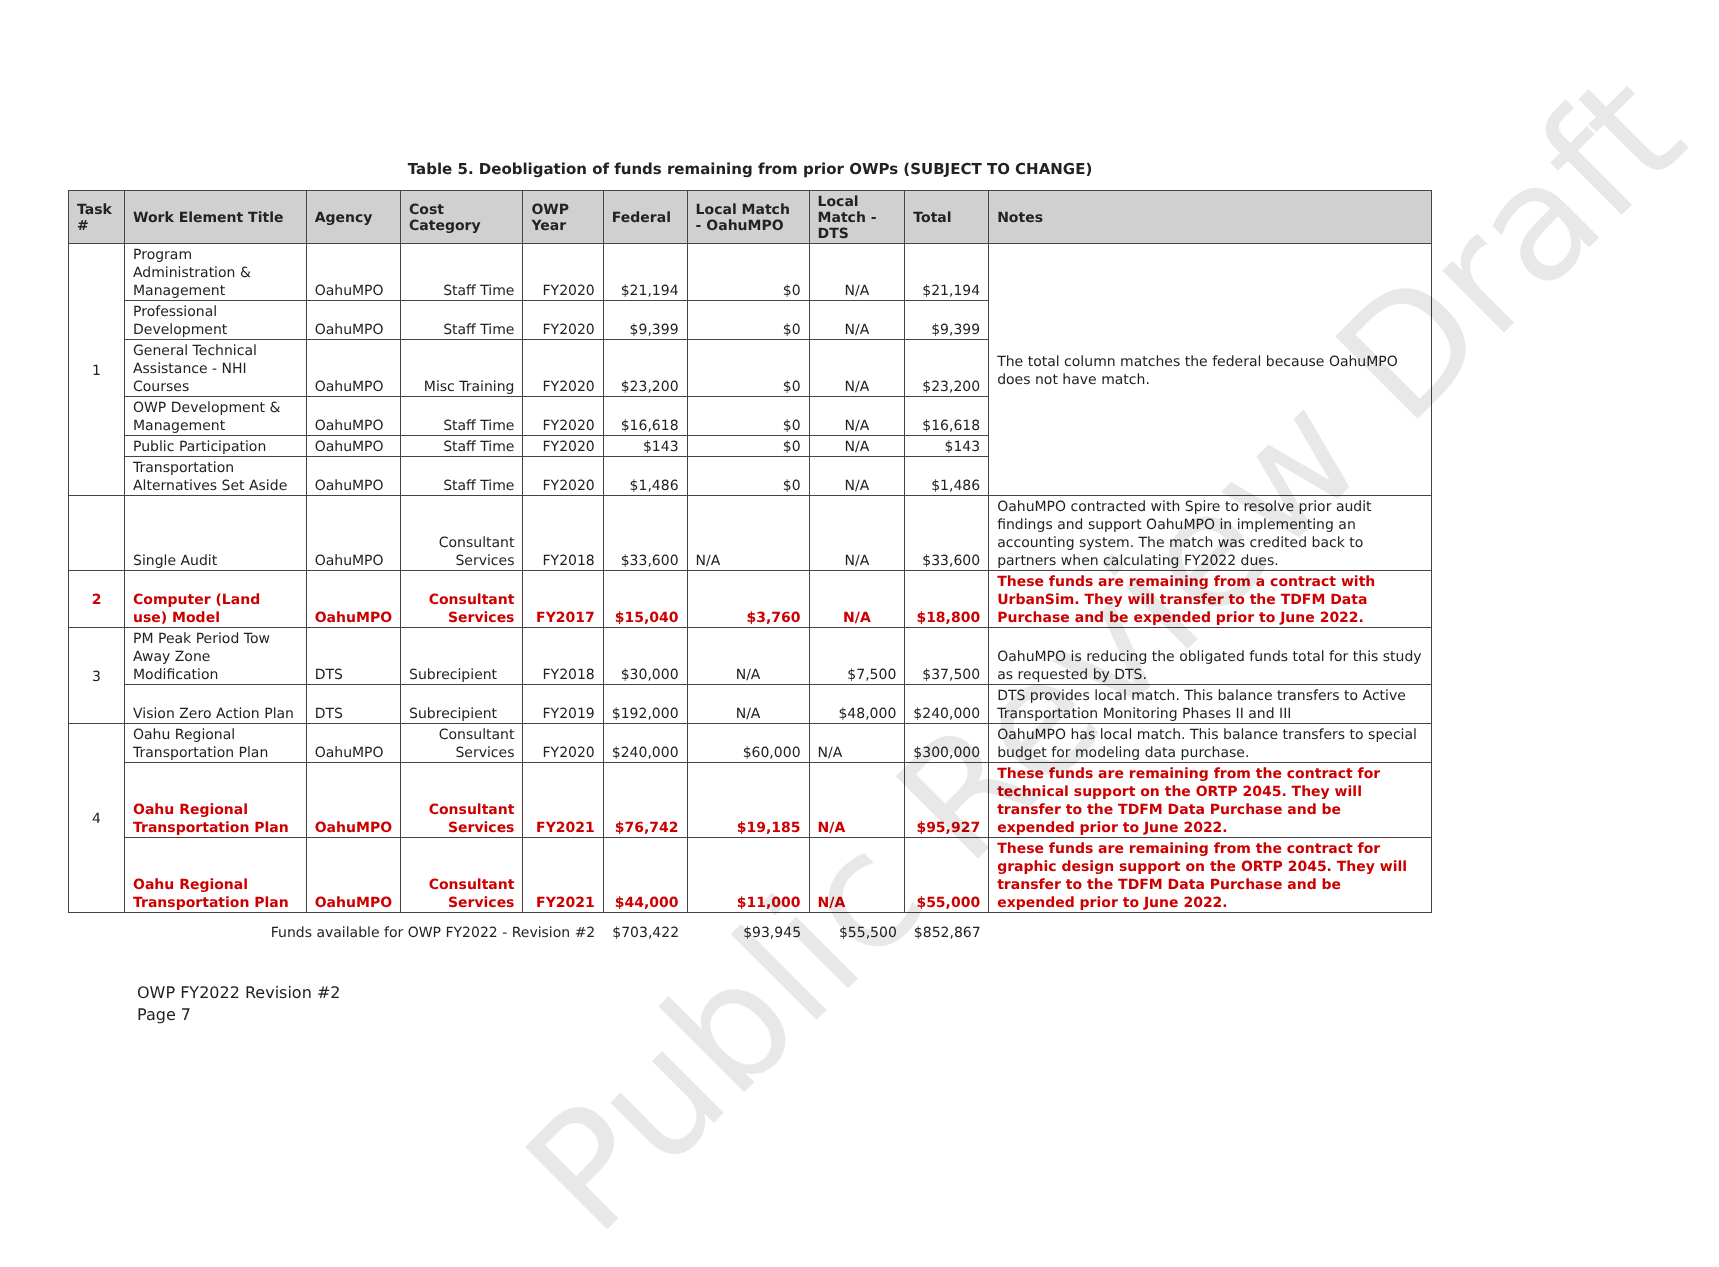Public Review Draft
Table 5. Deobligation of funds remaining from prior OWPs (SUBJECT TO CHANGE)
| Task # | Work Element Title | Agency | Cost Category | OWP Year | Federal | Local Match - OahuMPO | Local Match - DTS | Total | Notes |
| --- | --- | --- | --- | --- | --- | --- | --- | --- | --- |
| 1 | Program Administration & Management | OahuMPO | Staff Time | FY2020 | $21,194 | $0 | N/A | $21,194 | The total column matches the federal because OahuMPO does not have match. |
| | Professional Development | OahuMPO | Staff Time | FY2020 | $9,399 | $0 | N/A | $9,399 | |
| | General Technical Assistance - NHI Courses | OahuMPO | Misc Training | FY2020 | $23,200 | $0 | N/A | $23,200 | |
| | OWP Development & Management | OahuMPO | Staff Time | FY2020 | $16,618 | $0 | N/A | $16,618 | |
| | Public Participation | OahuMPO | Staff Time | FY2020 | $143 | $0 | N/A | $143 | |
| | Transportation Alternatives Set Aside | OahuMPO | Staff Time | FY2020 | $1,486 | $0 | N/A | $1,486 | |
| | Single Audit | OahuMPO | Consultant Services | FY2018 | $33,600 | N/A | N/A | $33,600 | OahuMPO contracted with Spire to resolve prior audit findings and support OahuMPO in implementing an accounting system. The match was credited back to partners when calculating FY2022 dues. |
| 2 | Computer (Land use) Model | OahuMPO | Consultant Services | FY2017 | $15,040 | $3,760 | N/A | $18,800 | These funds are remaining from a contract with UrbanSim. They will transfer to the TDFM Data Purchase and be expended prior to June 2022. |
| 3 | PM Peak Period Tow Away Zone Modification | DTS | Subrecipient | FY2018 | $30,000 | N/A | $7,500 | $37,500 | OahuMPO is reducing the obligated funds total for this study as requested by DTS. |
| | Vision Zero Action Plan | DTS | Subrecipient | FY2019 | $192,000 | N/A | $48,000 | $240,000 | DTS provides local match. This balance transfers to Active Transportation Monitoring Phases II and III |
| 4 | Oahu Regional Transportation Plan | OahuMPO | Consultant Services | FY2020 | $240,000 | $60,000 | N/A | $300,000 | OahuMPO has local match. This balance transfers to special budget for modeling data purchase. |
| | Oahu Regional Transportation Plan | OahuMPO | Consultant Services | FY2021 | $76,742 | $19,185 | N/A | $95,927 | These funds are remaining from the contract for technical support on the ORTP 2045. They will transfer to the TDFM Data Purchase and be expended prior to June 2022. |
| | Oahu Regional Transportation Plan | OahuMPO | Consultant Services | FY2021 | $44,000 | $11,000 | N/A | $55,000 | These funds are remaining from the contract for graphic design support on the ORTP 2045. They will transfer to the TDFM Data Purchase and be expended prior to June 2022. |
| | Funds available for OWP FY2022 - Revision #2 | | | | $703,422 | $93,945 | $55,500 | $852,867 | |
OWP FY2022 Revision #2
Page 7